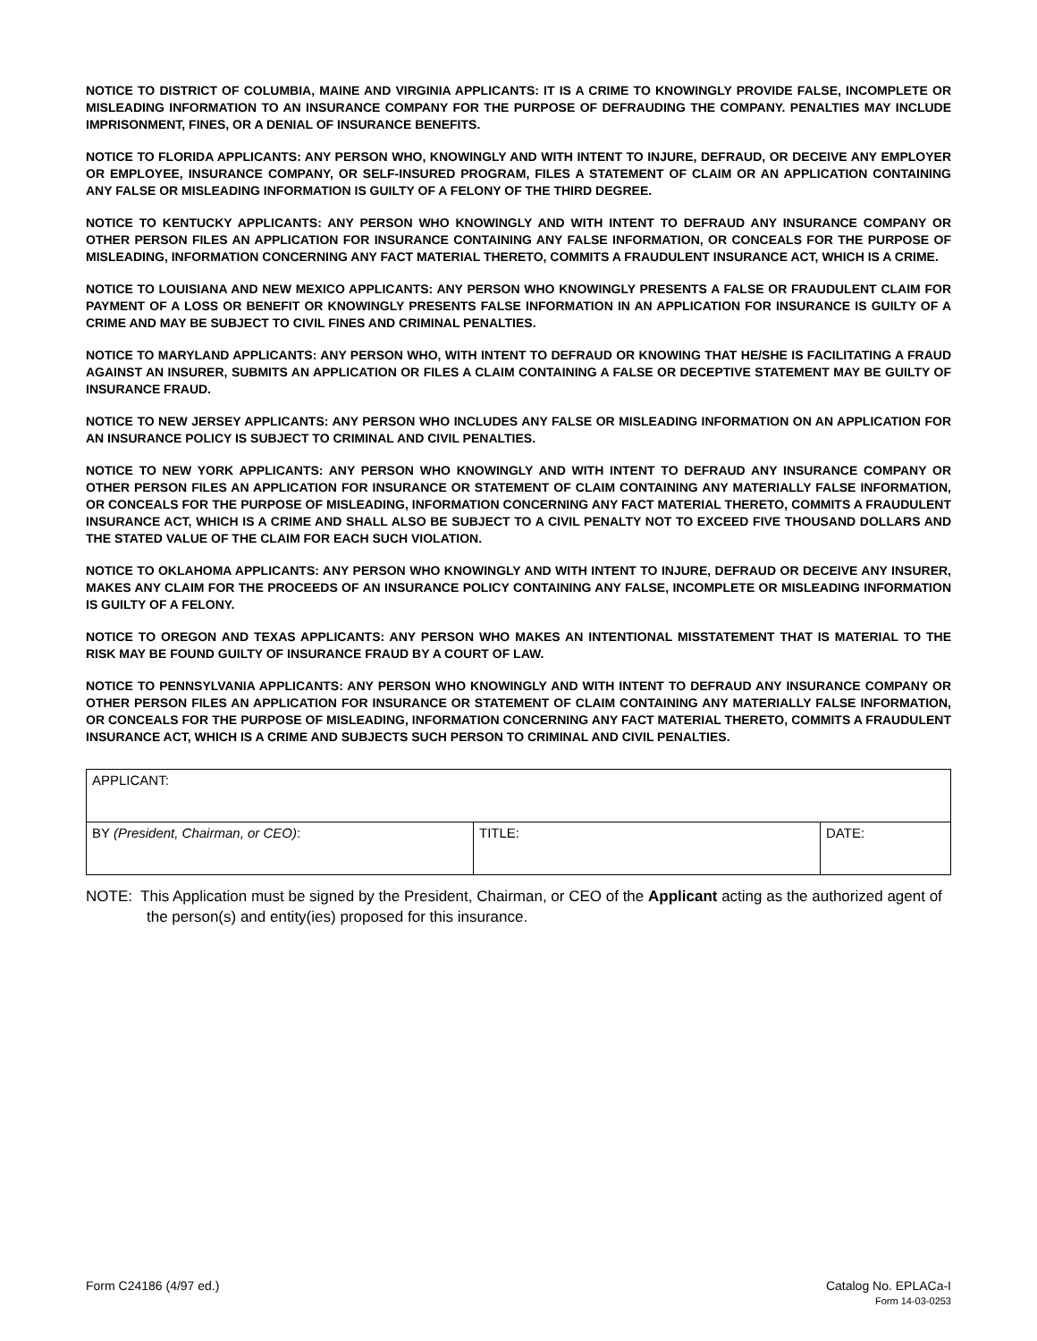NOTICE TO DISTRICT OF COLUMBIA, MAINE AND VIRGINIA APPLICANTS: IT IS A CRIME TO KNOWINGLY PROVIDE FALSE, INCOMPLETE OR MISLEADING INFORMATION TO AN INSURANCE COMPANY FOR THE PURPOSE OF DEFRAUDING THE COMPANY. PENALTIES MAY INCLUDE IMPRISONMENT, FINES, OR A DENIAL OF INSURANCE BENEFITS.
NOTICE TO FLORIDA APPLICANTS: ANY PERSON WHO, KNOWINGLY AND WITH INTENT TO INJURE, DEFRAUD, OR DECEIVE ANY EMPLOYER OR EMPLOYEE, INSURANCE COMPANY, OR SELF-INSURED PROGRAM, FILES A STATEMENT OF CLAIM OR AN APPLICATION CONTAINING ANY FALSE OR MISLEADING INFORMATION IS GUILTY OF A FELONY OF THE THIRD DEGREE.
NOTICE TO KENTUCKY APPLICANTS: ANY PERSON WHO KNOWINGLY AND WITH INTENT TO DEFRAUD ANY INSURANCE COMPANY OR OTHER PERSON FILES AN APPLICATION FOR INSURANCE CONTAINING ANY FALSE INFORMATION, OR CONCEALS FOR THE PURPOSE OF MISLEADING, INFORMATION CONCERNING ANY FACT MATERIAL THERETO, COMMITS A FRAUDULENT INSURANCE ACT, WHICH IS A CRIME.
NOTICE TO LOUISIANA AND NEW MEXICO APPLICANTS: ANY PERSON WHO KNOWINGLY PRESENTS A FALSE OR FRAUDULENT CLAIM FOR PAYMENT OF A LOSS OR BENEFIT OR KNOWINGLY PRESENTS FALSE INFORMATION IN AN APPLICATION FOR INSURANCE IS GUILTY OF A CRIME AND MAY BE SUBJECT TO CIVIL FINES AND CRIMINAL PENALTIES.
NOTICE TO MARYLAND APPLICANTS: ANY PERSON WHO, WITH INTENT TO DEFRAUD OR KNOWING THAT HE/SHE IS FACILITATING A FRAUD AGAINST AN INSURER, SUBMITS AN APPLICATION OR FILES A CLAIM CONTAINING A FALSE OR DECEPTIVE STATEMENT MAY BE GUILTY OF INSURANCE FRAUD.
NOTICE TO NEW JERSEY APPLICANTS: ANY PERSON WHO INCLUDES ANY FALSE OR MISLEADING INFORMATION ON AN APPLICATION FOR AN INSURANCE POLICY IS SUBJECT TO CRIMINAL AND CIVIL PENALTIES.
NOTICE TO NEW YORK APPLICANTS: ANY PERSON WHO KNOWINGLY AND WITH INTENT TO DEFRAUD ANY INSURANCE COMPANY OR OTHER PERSON FILES AN APPLICATION FOR INSURANCE OR STATEMENT OF CLAIM CONTAINING ANY MATERIALLY FALSE INFORMATION, OR CONCEALS FOR THE PURPOSE OF MISLEADING, INFORMATION CONCERNING ANY FACT MATERIAL THERETO, COMMITS A FRAUDULENT INSURANCE ACT, WHICH IS A CRIME AND SHALL ALSO BE SUBJECT TO A CIVIL PENALTY NOT TO EXCEED FIVE THOUSAND DOLLARS AND THE STATED VALUE OF THE CLAIM FOR EACH SUCH VIOLATION.
NOTICE TO OKLAHOMA APPLICANTS: ANY PERSON WHO KNOWINGLY AND WITH INTENT TO INJURE, DEFRAUD OR DECEIVE ANY INSURER, MAKES ANY CLAIM FOR THE PROCEEDS OF AN INSURANCE POLICY CONTAINING ANY FALSE, INCOMPLETE OR MISLEADING INFORMATION IS GUILTY OF A FELONY.
NOTICE TO OREGON AND TEXAS APPLICANTS: ANY PERSON WHO MAKES AN INTENTIONAL MISSTATEMENT THAT IS MATERIAL TO THE RISK MAY BE FOUND GUILTY OF INSURANCE FRAUD BY A COURT OF LAW.
NOTICE TO PENNSYLVANIA APPLICANTS: ANY PERSON WHO KNOWINGLY AND WITH INTENT TO DEFRAUD ANY INSURANCE COMPANY OR OTHER PERSON FILES AN APPLICATION FOR INSURANCE OR STATEMENT OF CLAIM CONTAINING ANY MATERIALLY FALSE INFORMATION, OR CONCEALS FOR THE PURPOSE OF MISLEADING, INFORMATION CONCERNING ANY FACT MATERIAL THERETO, COMMITS A FRAUDULENT INSURANCE ACT, WHICH IS A CRIME AND SUBJECTS SUCH PERSON TO CRIMINAL AND CIVIL PENALTIES.
| APPLICANT: | | |
| BY (President, Chairman, or CEO) : | TITLE: | DATE: |
NOTE: This Application must be signed by the President, Chairman, or CEO of the Applicant acting as the authorized agent of the person(s) and entity(ies) proposed for this insurance.
Form C24186 (4/97 ed.) Catalog No. EPLACa-I
Form 14-03-0253